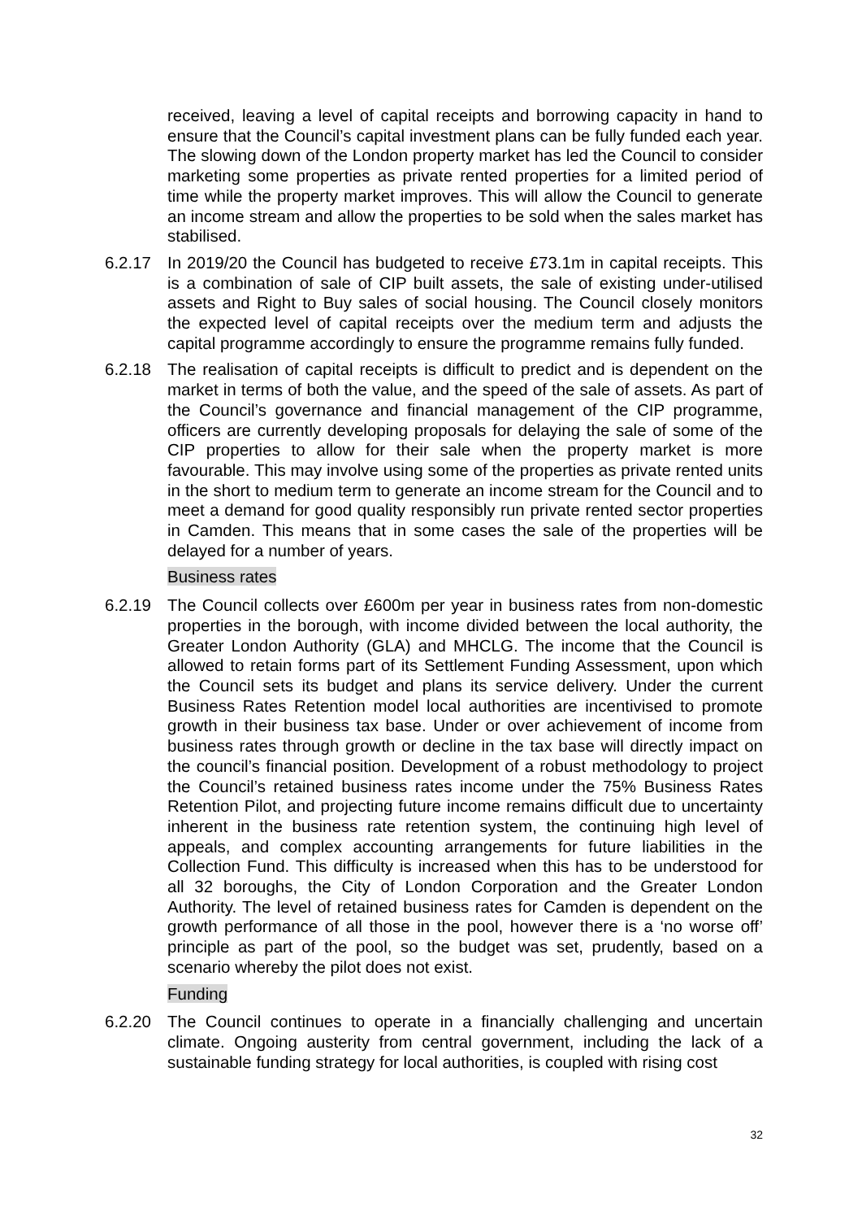received, leaving a level of capital receipts and borrowing capacity in hand to ensure that the Council’s capital investment plans can be fully funded each year. The slowing down of the London property market has led the Council to consider marketing some properties as private rented properties for a limited period of time while the property market improves. This will allow the Council to generate an income stream and allow the properties to be sold when the sales market has stabilised.
6.2.17 In 2019/20 the Council has budgeted to receive £73.1m in capital receipts. This is a combination of sale of CIP built assets, the sale of existing under-utilised assets and Right to Buy sales of social housing. The Council closely monitors the expected level of capital receipts over the medium term and adjusts the capital programme accordingly to ensure the programme remains fully funded.
6.2.18 The realisation of capital receipts is difficult to predict and is dependent on the market in terms of both the value, and the speed of the sale of assets. As part of the Council’s governance and financial management of the CIP programme, officers are currently developing proposals for delaying the sale of some of the CIP properties to allow for their sale when the property market is more favourable. This may involve using some of the properties as private rented units in the short to medium term to generate an income stream for the Council and to meet a demand for good quality responsibly run private rented sector properties in Camden. This means that in some cases the sale of the properties will be delayed for a number of years.
Business rates
6.2.19 The Council collects over £600m per year in business rates from non-domestic properties in the borough, with income divided between the local authority, the Greater London Authority (GLA) and MHCLG. The income that the Council is allowed to retain forms part of its Settlement Funding Assessment, upon which the Council sets its budget and plans its service delivery. Under the current Business Rates Retention model local authorities are incentivised to promote growth in their business tax base. Under or over achievement of income from business rates through growth or decline in the tax base will directly impact on the council’s financial position. Development of a robust methodology to project the Council’s retained business rates income under the 75% Business Rates Retention Pilot, and projecting future income remains difficult due to uncertainty inherent in the business rate retention system, the continuing high level of appeals, and complex accounting arrangements for future liabilities in the Collection Fund. This difficulty is increased when this has to be understood for all 32 boroughs, the City of London Corporation and the Greater London Authority. The level of retained business rates for Camden is dependent on the growth performance of all those in the pool, however there is a ‘no worse off’ principle as part of the pool, so the budget was set, prudently, based on a scenario whereby the pilot does not exist.
Funding
6.2.20 The Council continues to operate in a financially challenging and uncertain climate. Ongoing austerity from central government, including the lack of a sustainable funding strategy for local authorities, is coupled with rising cost
32